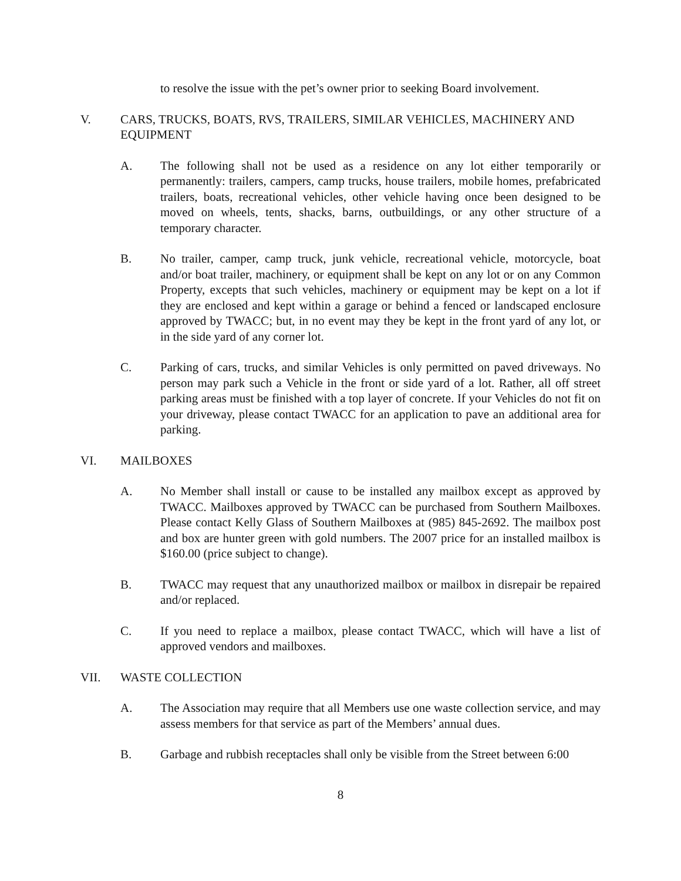to resolve the issue with the pet’s owner prior to seeking Board involvement.
V. CARS, TRUCKS, BOATS, RVS, TRAILERS, SIMILAR VEHICLES, MACHINERY AND EQUIPMENT
A. The following shall not be used as a residence on any lot either temporarily or permanently: trailers, campers, camp trucks, house trailers, mobile homes, prefabricated trailers, boats, recreational vehicles, other vehicle having once been designed to be moved on wheels, tents, shacks, barns, outbuildings, or any other structure of a temporary character.
B. No trailer, camper, camp truck, junk vehicle, recreational vehicle, motorcycle, boat and/or boat trailer, machinery, or equipment shall be kept on any lot or on any Common Property, excepts that such vehicles, machinery or equipment may be kept on a lot if they are enclosed and kept within a garage or behind a fenced or landscaped enclosure approved by TWACC; but, in no event may they be kept in the front yard of any lot, or in the side yard of any corner lot.
C. Parking of cars, trucks, and similar Vehicles is only permitted on paved driveways. No person may park such a Vehicle in the front or side yard of a lot. Rather, all off street parking areas must be finished with a top layer of concrete. If your Vehicles do not fit on your driveway, please contact TWACC for an application to pave an additional area for parking.
VI. MAILBOXES
A. No Member shall install or cause to be installed any mailbox except as approved by TWACC. Mailboxes approved by TWACC can be purchased from Southern Mailboxes. Please contact Kelly Glass of Southern Mailboxes at (985) 845-2692. The mailbox post and box are hunter green with gold numbers. The 2007 price for an installed mailbox is $160.00 (price subject to change).
B. TWACC may request that any unauthorized mailbox or mailbox in disrepair be repaired and/or replaced.
C. If you need to replace a mailbox, please contact TWACC, which will have a list of approved vendors and mailboxes.
VII. WASTE COLLECTION
A. The Association may require that all Members use one waste collection service, and may assess members for that service as part of the Members’ annual dues.
B. Garbage and rubbish receptacles shall only be visible from the Street between 6:00
8